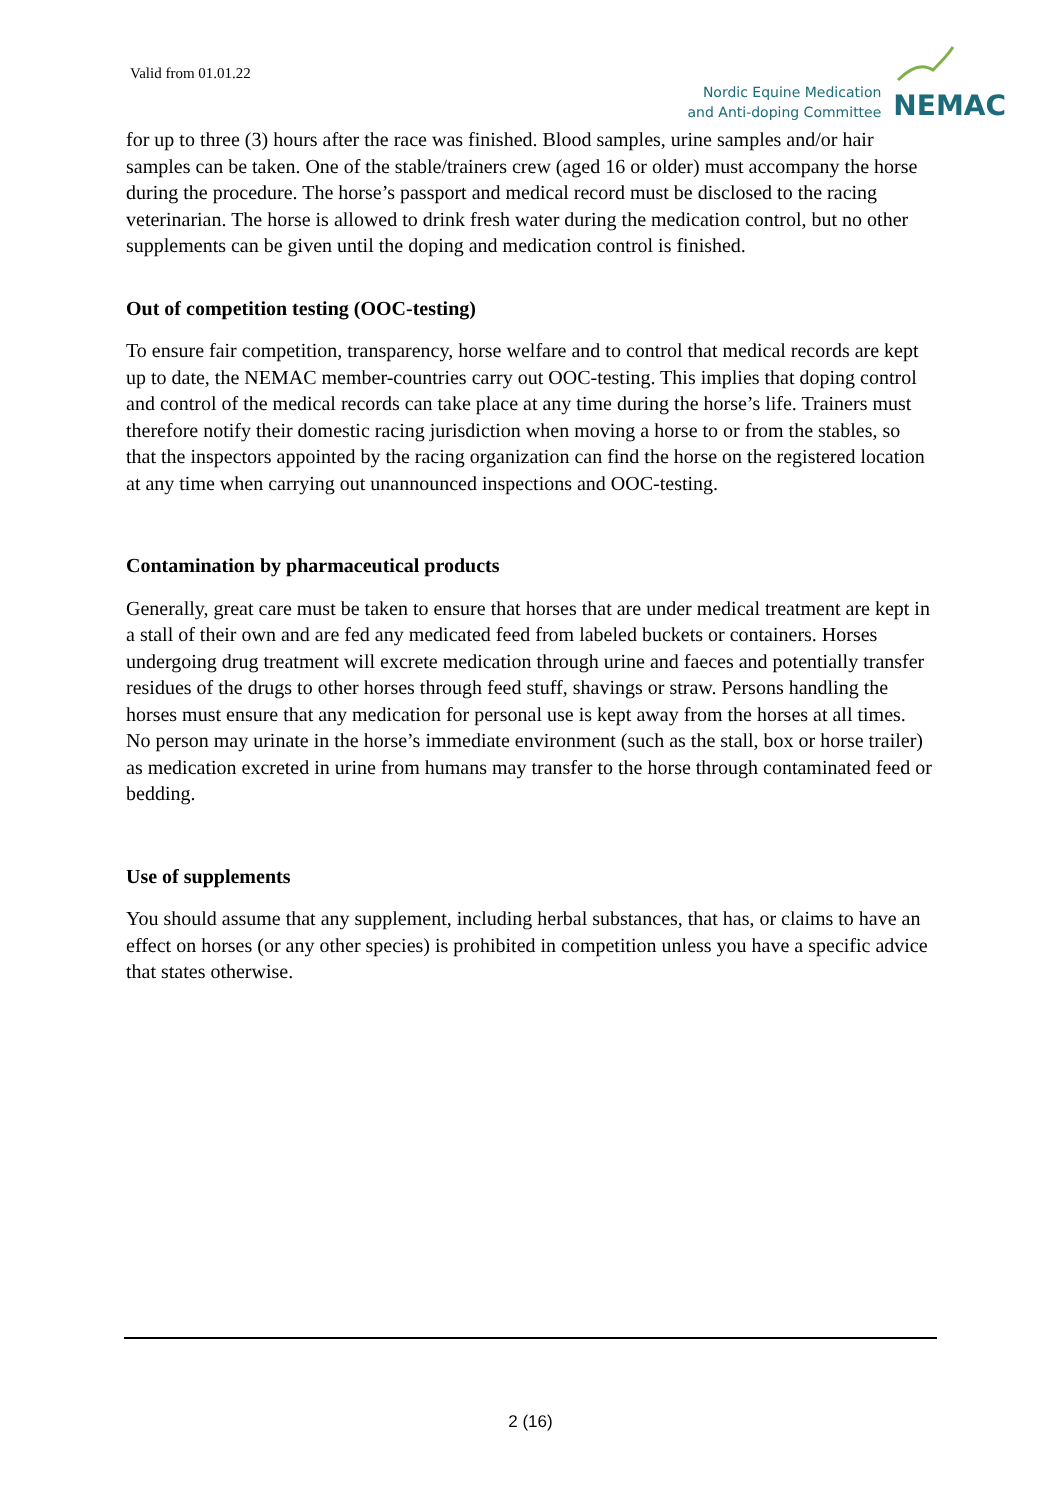Valid from 01.01.22
Nordic Equine Medication
and Anti-doping Committee
NEMAC
for up to three (3) hours after the race was finished. Blood samples, urine samples and/or hair samples can be taken. One of the stable/trainers crew (aged 16 or older) must accompany the horse during the procedure. The horse’s passport and medical record must be disclosed to the racing veterinarian. The horse is allowed to drink fresh water during the medication control, but no other supplements can be given until the doping and medication control is finished.
Out of competition testing (OOC-testing)
To ensure fair competition, transparency, horse welfare and to control that medical records are kept up to date, the NEMAC member-countries carry out OOC-testing. This implies that doping control and control of the medical records can take place at any time during the horse’s life. Trainers must therefore notify their domestic racing jurisdiction when moving a horse to or from the stables, so that the inspectors appointed by the racing organization can find the horse on the registered location at any time when carrying out unannounced inspections and OOC-testing.
Contamination by pharmaceutical products
Generally, great care must be taken to ensure that horses that are under medical treatment are kept in a stall of their own and are fed any medicated feed from labeled buckets or containers. Horses undergoing drug treatment will excrete medication through urine and faeces and potentially transfer residues of the drugs to other horses through feed stuff, shavings or straw. Persons handling the horses must ensure that any medication for personal use is kept away from the horses at all times. No person may urinate in the horse’s immediate environment (such as the stall, box or horse trailer) as medication excreted in urine from humans may transfer to the horse through contaminated feed or bedding.
Use of supplements
You should assume that any supplement, including herbal substances, that has, or claims to have an effect on horses (or any other species) is prohibited in competition unless you have a specific advice that states otherwise.
2 (16)